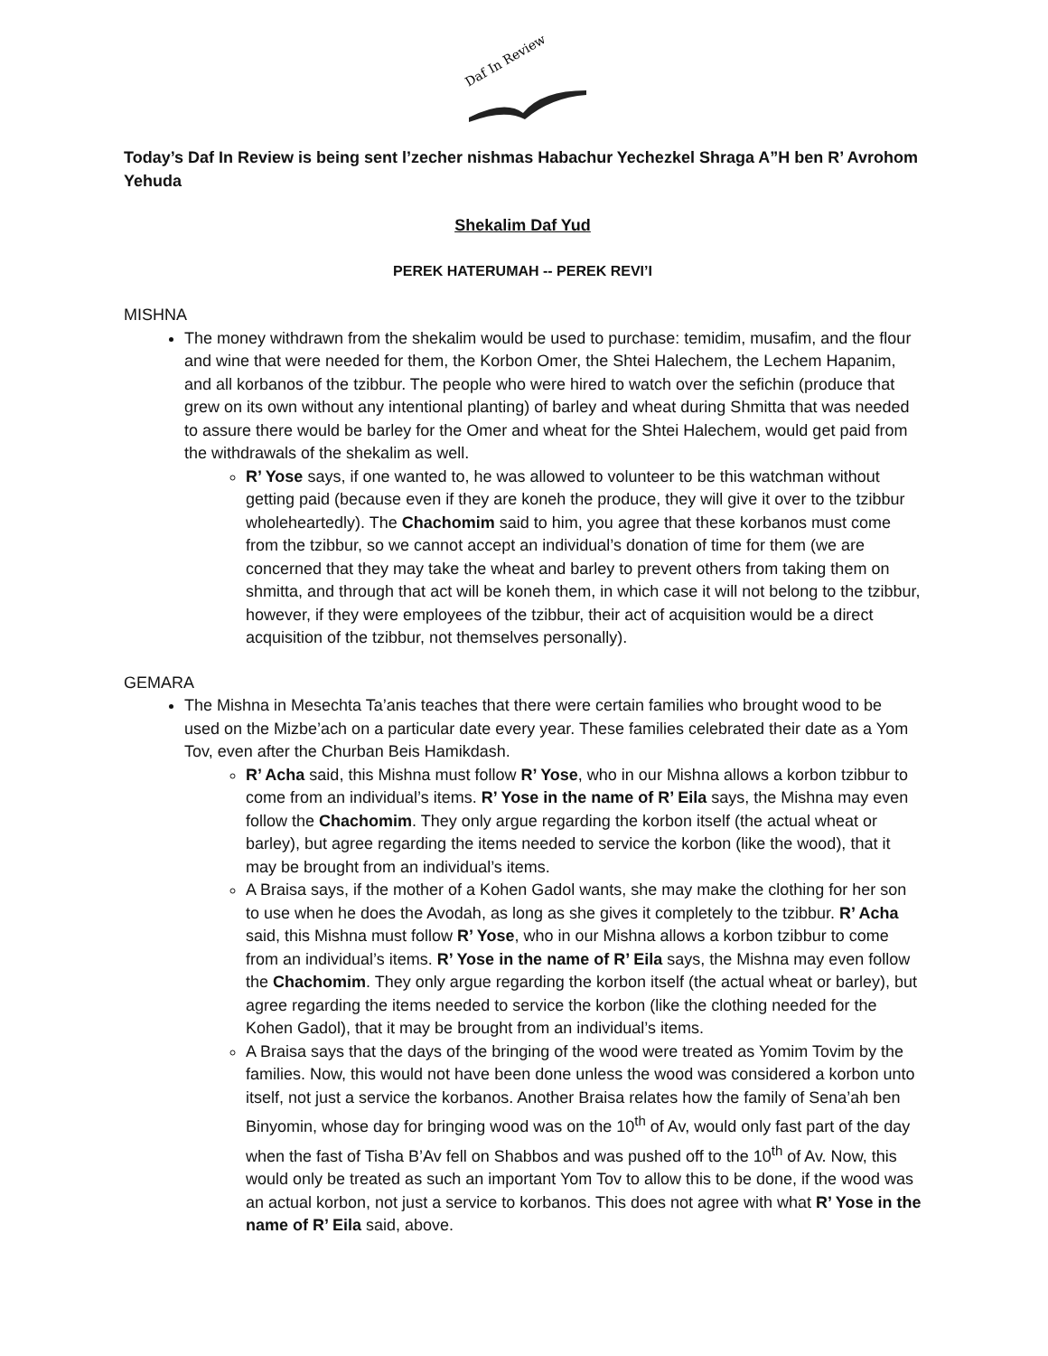Daf In Review
Today’s Daf In Review is being sent l’zecher nishmas Habachur Yechezkel Shraga A”H ben R’ Avrohom Yehuda
Shekalim Daf Yud
PEREK HATERUMAH -- PEREK REVI’I
MISHNA
The money withdrawn from the shekalim would be used to purchase: temidim, musafim, and the flour and wine that were needed for them, the Korbon Omer, the Shtei Halechem, the Lechem Hapanim, and all korbanos of the tzibbur. The people who were hired to watch over the sefichin (produce that grew on its own without any intentional planting) of barley and wheat during Shmitta that was needed to assure there would be barley for the Omer and wheat for the Shtei Halechem, would get paid from the withdrawals of the shekalim as well.
R’ Yose says, if one wanted to, he was allowed to volunteer to be this watchman without getting paid (because even if they are koneh the produce, they will give it over to the tzibbur wholeheartedly). The Chachomim said to him, you agree that these korbanos must come from the tzibbur, so we cannot accept an individual’s donation of time for them (we are concerned that they may take the wheat and barley to prevent others from taking them on shmitta, and through that act will be koneh them, in which case it will not belong to the tzibbur, however, if they were employees of the tzibbur, their act of acquisition would be a direct acquisition of the tzibbur, not themselves personally).
GEMARA
The Mishna in Mesechta Ta’anis teaches that there were certain families who brought wood to be used on the Mizbe’ach on a particular date every year. These families celebrated their date as a Yom Tov, even after the Churban Beis Hamikdash.
R’ Acha said, this Mishna must follow R’ Yose, who in our Mishna allows a korbon tzibbur to come from an individual’s items. R’ Yose in the name of R’ Eila says, the Mishna may even follow the Chachomim. They only argue regarding the korbon itself (the actual wheat or barley), but agree regarding the items needed to service the korbon (like the wood), that it may be brought from an individual’s items.
A Braisa says, if the mother of a Kohen Gadol wants, she may make the clothing for her son to use when he does the Avodah, as long as she gives it completely to the tzibbur. R’ Acha said, this Mishna must follow R’ Yose, who in our Mishna allows a korbon tzibbur to come from an individual’s items. R’ Yose in the name of R’ Eila says, the Mishna may even follow the Chachomim. They only argue regarding the korbon itself (the actual wheat or barley), but agree regarding the items needed to service the korbon (like the clothing needed for the Kohen Gadol), that it may be brought from an individual’s items.
A Braisa says that the days of the bringing of the wood were treated as Yomim Tovim by the families. Now, this would not have been done unless the wood was considered a korbon unto itself, not just a service the korbanos. Another Braisa relates how the family of Sena’ah ben Binyomin, whose day for bringing wood was on the 10<sup>th</sup> of Av, would only fast part of the day when the fast of Tisha B’Av fell on Shabbos and was pushed off to the 10<sup>th</sup> of Av. Now, this would only be treated as such an important Yom Tov to allow this to be done, if the wood was an actual korbon, not just a service to korbanos. This does not agree with what R’ Yose in the name of R’ Eila said, above.